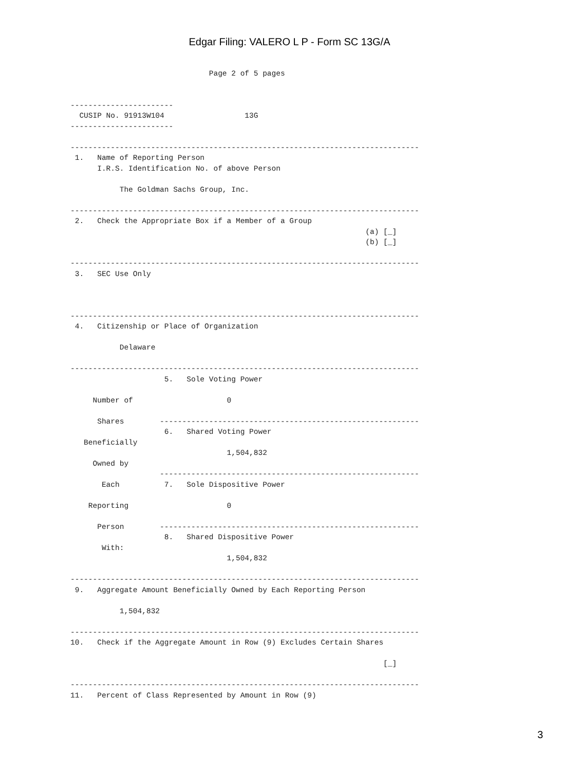Edgar Filing: VALERO L P - Form SC 13G/A
                               Page 2 of 5 pages


-----------------------
  CUSIP No. 91913W104                  13G
-----------------------

------------------------------------------------------------------------------
 1.   Name of Reporting Person
      I.R.S. Identification No. of above Person

           The Goldman Sachs Group, Inc.

------------------------------------------------------------------------------
 2.   Check the Appropriate Box if a Member of a Group
                                                                  (a) [_]
                                                                  (b) [_]

------------------------------------------------------------------------------
 3.   SEC Use Only



------------------------------------------------------------------------------
 4.   Citizenship or Place of Organization

           Delaware

------------------------------------------------------------------------------
                     5.   Sole Voting Power

     Number of                     0

      Shares        ----------------------------------------------------------
                     6.   Shared Voting Power
   Beneficially
                                   1,504,832
     Owned by
                    ----------------------------------------------------------
       Each          7.   Sole Dispositive Power

    Reporting                      0

      Person        ----------------------------------------------------------
                     8.   Shared Dispositive Power
       With:
                                   1,504,832

------------------------------------------------------------------------------
 9.   Aggregate Amount Beneficially Owned by Each Reporting Person

           1,504,832

------------------------------------------------------------------------------
10.   Check if the Aggregate Amount in Row (9) Excludes Certain Shares

                                                                      [_]

------------------------------------------------------------------------------
11.   Percent of Class Represented by Amount in Row (9)
3